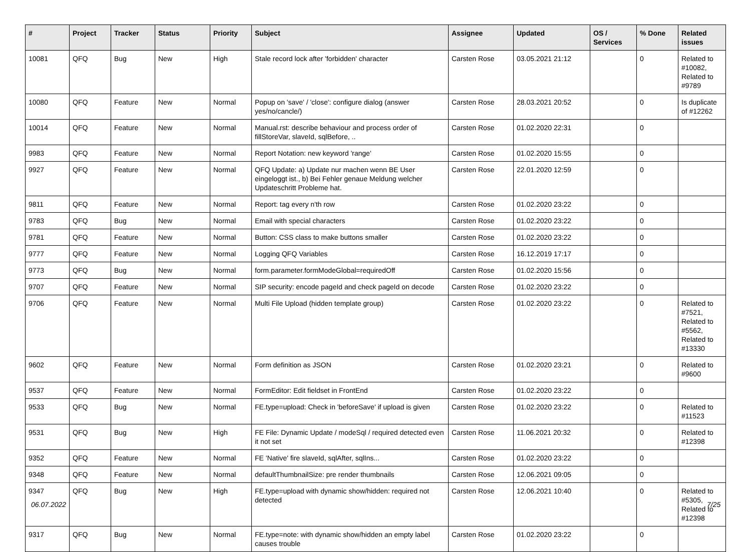| # | Project | Tracker | Status | Priority | Subject | Assignee | Updated | OS / Services | % Done | Related issues |
| --- | --- | --- | --- | --- | --- | --- | --- | --- | --- | --- |
| 10081 | QFQ | Bug | New | High | Stale record lock after 'forbidden' character | Carsten Rose | 03.05.2021 21:12 | | 0 | Related to #10082, Related to #9789 |
| 10080 | QFQ | Feature | New | Normal | Popup on 'save' / 'close': configure dialog (answer yes/no/cancle/) | Carsten Rose | 28.03.2021 20:52 | | 0 | Is duplicate of #12262 |
| 10014 | QFQ | Feature | New | Normal | Manual.rst: describe behaviour and process order of fillStoreVar, slaveId, sqlBefore, .. | Carsten Rose | 01.02.2020 22:31 | | 0 | |
| 9983 | QFQ | Feature | New | Normal | Report Notation: new keyword 'range' | Carsten Rose | 01.02.2020 15:55 | | 0 | |
| 9927 | QFQ | Feature | New | Normal | QFQ Update: a) Update nur machen wenn BE User eingeloggt ist., b) Bei Fehler genaue Meldung welcher Updateschritt Probleme hat. | Carsten Rose | 22.01.2020 12:59 | | 0 | |
| 9811 | QFQ | Feature | New | Normal | Report: tag every n'th row | Carsten Rose | 01.02.2020 23:22 | | 0 | |
| 9783 | QFQ | Bug | New | Normal | Email with special characters | Carsten Rose | 01.02.2020 23:22 | | 0 | |
| 9781 | QFQ | Feature | New | Normal | Button: CSS class to make buttons smaller | Carsten Rose | 01.02.2020 23:22 | | 0 | |
| 9777 | QFQ | Feature | New | Normal | Logging QFQ Variables | Carsten Rose | 16.12.2019 17:17 | | 0 | |
| 9773 | QFQ | Bug | New | Normal | form.parameter.formModeGlobal=requiredOff | Carsten Rose | 01.02.2020 15:56 | | 0 | |
| 9707 | QFQ | Feature | New | Normal | SIP security: encode pageId and check pageId on decode | Carsten Rose | 01.02.2020 23:22 | | 0 | |
| 9706 | QFQ | Feature | New | Normal | Multi File Upload (hidden template group) | Carsten Rose | 01.02.2020 23:22 | | 0 | Related to #7521, Related to #5562, Related to #13330 |
| 9602 | QFQ | Feature | New | Normal | Form definition as JSON | Carsten Rose | 01.02.2020 23:21 | | 0 | Related to #9600 |
| 9537 | QFQ | Feature | New | Normal | FormEditor: Edit fieldset in FrontEnd | Carsten Rose | 01.02.2020 23:22 | | 0 | |
| 9533 | QFQ | Bug | New | Normal | FE.type=upload: Check in 'beforeSave' if upload is given | Carsten Rose | 01.02.2020 23:22 | | 0 | Related to #11523 |
| 9531 | QFQ | Bug | New | High | FE File: Dynamic Update / modeSql / required detected even it not set | Carsten Rose | 11.06.2021 20:32 | | 0 | Related to #12398 |
| 9352 | QFQ | Feature | New | Normal | FE 'Native' fire slaveId, sqlAfter, sqlIns... | Carsten Rose | 01.02.2020 23:22 | | 0 | |
| 9348 | QFQ | Feature | New | Normal | defaultThumbnailSize: pre render thumbnails | Carsten Rose | 12.06.2021 09:05 | | 0 | |
| 9347 | QFQ | Bug | New | High | FE.type=upload with dynamic show/hidden: required not detected | Carsten Rose | 12.06.2021 10:40 | | 0 | Related to #5305, Related to #12398 |
| 9317 | QFQ | Bug | New | Normal | FE.type=note: with dynamic show/hidden an empty label causes trouble | Carsten Rose | 01.02.2020 23:22 | | 0 | |
06.07.2022 7/25